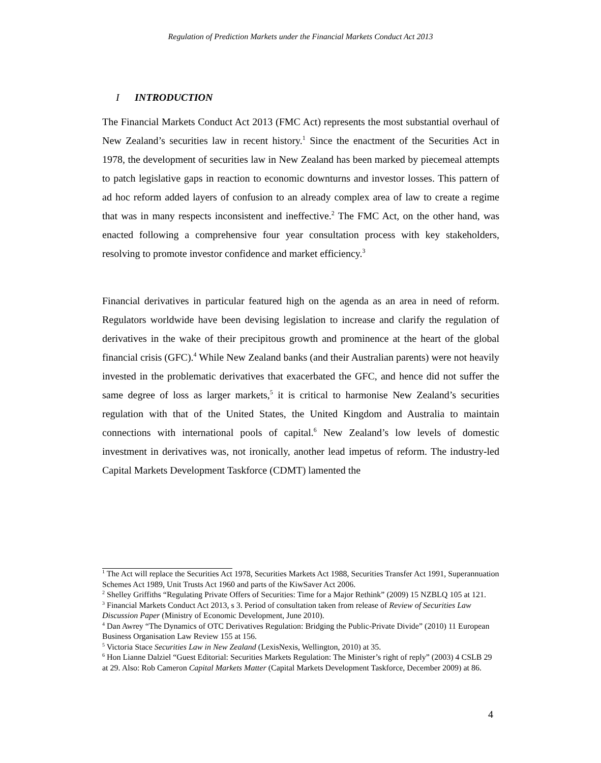Regulation of Prediction Markets under the Financial Markets Conduct Act 2013
I INTRODUCTION
The Financial Markets Conduct Act 2013 (FMC Act) represents the most substantial overhaul of New Zealand’s securities law in recent history.<sup>1</sup> Since the enactment of the Securities Act in 1978, the development of securities law in New Zealand has been marked by piecemeal attempts to patch legislative gaps in reaction to economic downturns and investor losses. This pattern of ad hoc reform added layers of confusion to an already complex area of law to create a regime that was in many respects inconsistent and ineffective.<sup>2</sup> The FMC Act, on the other hand, was enacted following a comprehensive four year consultation process with key stakeholders, resolving to promote investor confidence and market efficiency.<sup>3</sup>
Financial derivatives in particular featured high on the agenda as an area in need of reform. Regulators worldwide have been devising legislation to increase and clarify the regulation of derivatives in the wake of their precipitous growth and prominence at the heart of the global financial crisis (GFC).<sup>4</sup> While New Zealand banks (and their Australian parents) were not heavily invested in the problematic derivatives that exacerbated the GFC, and hence did not suffer the same degree of loss as larger markets,<sup>5</sup> it is critical to harmonise New Zealand’s securities regulation with that of the United States, the United Kingdom and Australia to maintain connections with international pools of capital.<sup>6</sup> New Zealand’s low levels of domestic investment in derivatives was, not ironically, another lead impetus of reform. The industry-led Capital Markets Development Taskforce (CDMT) lamented the
<sup>1</sup> The Act will replace the Securities Act 1978, Securities Markets Act 1988, Securities Transfer Act 1991, Superannuation Schemes Act 1989, Unit Trusts Act 1960 and parts of the KiwSaver Act 2006.
<sup>2</sup> Shelley Griffiths “Regulating Private Offers of Securities: Time for a Major Rethink” (2009) 15 NZBLQ 105 at 121.
<sup>3</sup> Financial Markets Conduct Act 2013, s 3. Period of consultation taken from release of Review of Securities Law Discussion Paper (Ministry of Economic Development, June 2010).
<sup>4</sup> Dan Awrey “The Dynamics of OTC Derivatives Regulation: Bridging the Public-Private Divide” (2010) 11 European Business Organisation Law Review 155 at 156.
<sup>5</sup> Victoria Stace Securities Law in New Zealand (LexisNexis, Wellington, 2010) at 35.
<sup>6</sup> Hon Lianne Dalziel “Guest Editorial: Securities Markets Regulation: The Minister’s right of reply” (2003) 4 CSLB 29 at 29. Also: Rob Cameron Capital Markets Matter (Capital Markets Development Taskforce, December 2009) at 86.
4